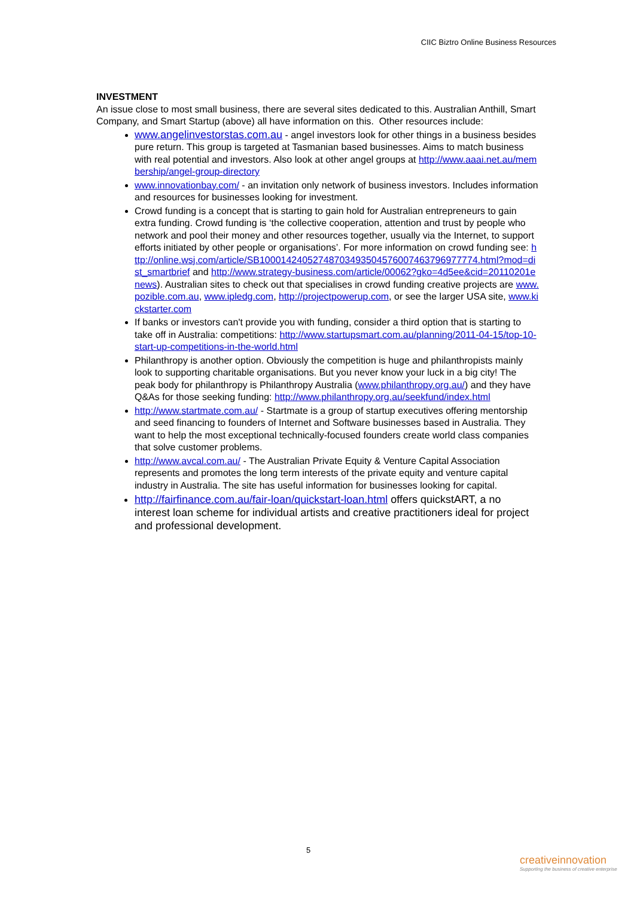CIIC Biztro Online Business Resources
INVESTMENT
An issue close to most small business, there are several sites dedicated to this. Australian Anthill, Smart Company, and Smart Startup (above) all have information on this. Other resources include:
www.angelinvestorstas.com.au - angel investors look for other things in a business besides pure return. This group is targeted at Tasmanian based businesses. Aims to match business with real potential and investors. Also look at other angel groups at http://www.aaai.net.au/membership/angel-group-directory
www.innovationbay.com/ - an invitation only network of business investors. Includes information and resources for businesses looking for investment.
Crowd funding is a concept that is starting to gain hold for Australian entrepreneurs to gain extra funding. Crowd funding is ‘the collective cooperation, attention and trust by people who network and pool their money and other resources together, usually via the Internet, to support efforts initiated by other people or organisations’. For more information on crowd funding see: http://online.wsj.com/article/SB10001424052748703493504576007463796977774.html?mod=dist_smartbrief and http://www.strategy-business.com/article/00062?gko=4d5ee&cid=20110201enews). Australian sites to check out that specialises in crowd funding creative projects are www.pozible.com.au, www.ipledg.com, http://projectpowerup.com, or see the larger USA site, www.kickstarter.com
If banks or investors can't provide you with funding, consider a third option that is starting to take off in Australia: competitions: http://www.startupsmart.com.au/planning/2011-04-15/top-10-start-up-competitions-in-the-world.html
Philanthropy is another option. Obviously the competition is huge and philanthropists mainly look to supporting charitable organisations. But you never know your luck in a big city! The peak body for philanthropy is Philanthropy Australia (www.philanthropy.org.au/) and they have Q&As for those seeking funding: http://www.philanthropy.org.au/seekfund/index.html
http://www.startmate.com.au/ - Startmate is a group of startup executives offering mentorship and seed financing to founders of Internet and Software businesses based in Australia. They want to help the most exceptional technically-focused founders create world class companies that solve customer problems.
http://www.avcal.com.au/ - The Australian Private Equity & Venture Capital Association represents and promotes the long term interests of the private equity and venture capital industry in Australia. The site has useful information for businesses looking for capital.
http://fairfinance.com.au/fair-loan/quickstart-loan.html offers quickstART, a no interest loan scheme for individual artists and creative practitioners ideal for project and professional development.
5
creativeinnovation
Supporting the business of creative enterprise